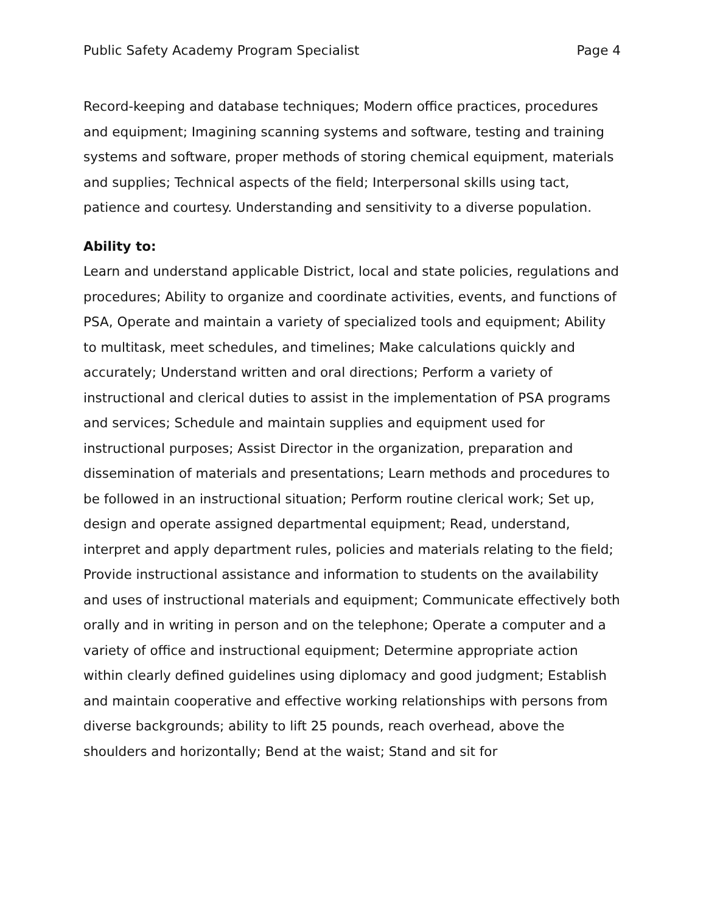Public Safety Academy Program Specialist Page 4
Record-keeping and database techniques; Modern office practices, procedures and equipment; Imagining scanning systems and software, testing and training systems and software, proper methods of storing chemical equipment, materials and supplies; Technical aspects of the field; Interpersonal skills using tact, patience and courtesy. Understanding and sensitivity to a diverse population.
Ability to:
Learn and understand applicable District, local and state policies, regulations and procedures; Ability to organize and coordinate activities, events, and functions of PSA, Operate and maintain a variety of specialized tools and equipment; Ability to multitask, meet schedules, and timelines; Make calculations quickly and accurately; Understand written and oral directions; Perform a variety of instructional and clerical duties to assist in the implementation of PSA programs and services; Schedule and maintain supplies and equipment used for instructional purposes; Assist Director in the organization, preparation and dissemination of materials and presentations; Learn methods and procedures to be followed in an instructional situation; Perform routine clerical work; Set up, design and operate assigned departmental equipment; Read, understand, interpret and apply department rules, policies and materials relating to the field; Provide instructional assistance and information to students on the availability and uses of instructional materials and equipment; Communicate effectively both orally and in writing in person and on the telephone; Operate a computer and a variety of office and instructional equipment; Determine appropriate action within clearly defined guidelines using diplomacy and good judgment; Establish and maintain cooperative and effective working relationships with persons from diverse backgrounds; ability to lift 25 pounds, reach overhead, above the shoulders and horizontally; Bend at the waist; Stand and sit for